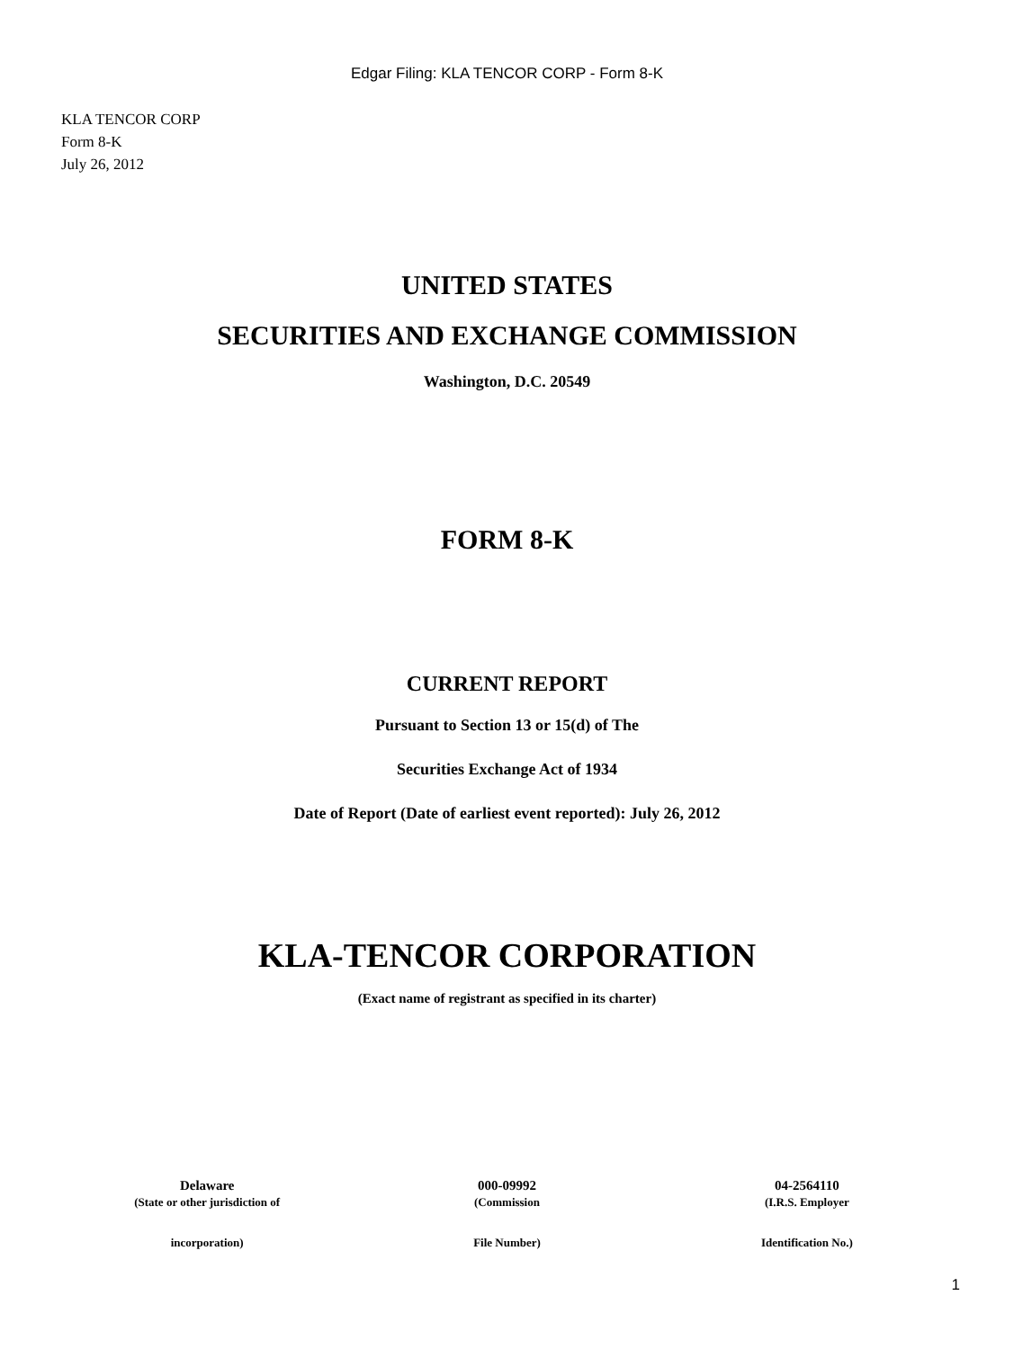Edgar Filing: KLA TENCOR CORP - Form 8-K
KLA TENCOR CORP
Form 8-K
July 26, 2012
UNITED STATES
SECURITIES AND EXCHANGE COMMISSION
Washington, D.C. 20549
FORM 8-K
CURRENT REPORT
Pursuant to Section 13 or 15(d) of The
Securities Exchange Act of 1934
Date of Report (Date of earliest event reported): July 26, 2012
KLA-TENCOR CORPORATION
(Exact name of registrant as specified in its charter)
| Delaware | 000-09992 | 04-2564110 |
| (State or other jurisdiction of | (Commission | (I.R.S. Employer |
| incorporation) | File Number) | Identification No.) |
1